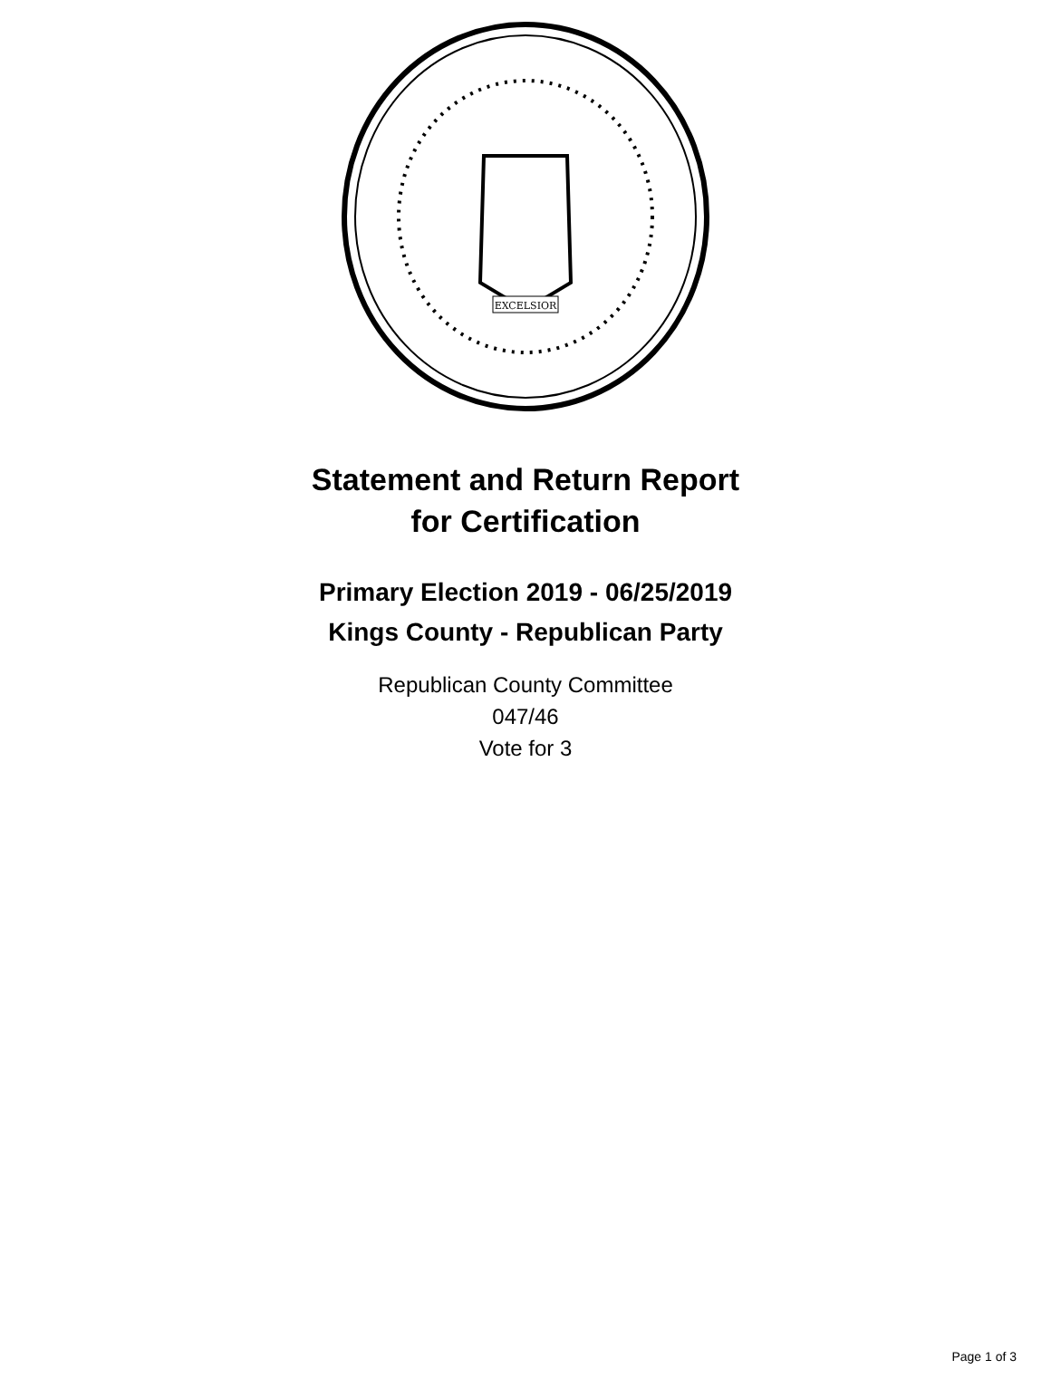EXCELSIOR
Statement and Return Report
for Certification
Primary Election 2019 - 06/25/2019
Kings County - Republican Party
Republican County Committee
047/46
Vote for 3
Page 1 of 3